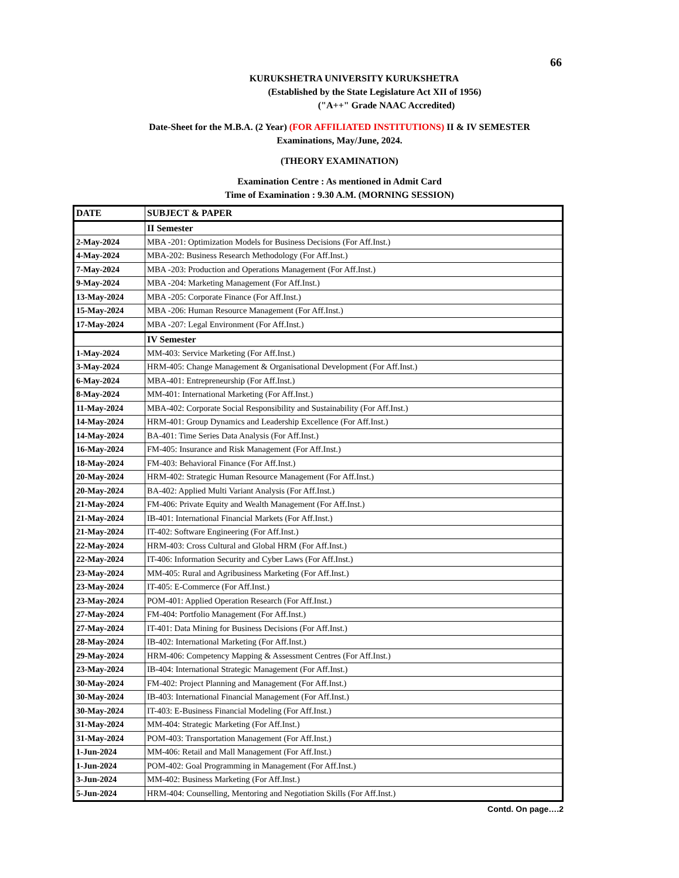66
KURUKSHETRA UNIVERSITY KURUKSHETRA
(Established by the State Legislature Act XII of 1956)
("A++" Grade NAAC Accredited)
Date-Sheet for the M.B.A. (2 Year) (FOR AFFILIATED INSTITUTIONS) II & IV SEMESTER
Examinations, May/June, 2024.
(THEORY EXAMINATION)
Examination Centre : As mentioned in Admit Card
Time of Examination : 9.30 A.M. (MORNING SESSION)
| DATE | SUBJECT & PAPER |
| --- | --- |
| | II Semester |
| 2-May-2024 | MBA -201: Optimization Models for Business Decisions (For Aff.Inst.) |
| 4-May-2024 | MBA-202: Business Research Methodology (For Aff.Inst.) |
| 7-May-2024 | MBA -203: Production and Operations Management (For Aff.Inst.) |
| 9-May-2024 | MBA -204: Marketing Management (For Aff.Inst.) |
| 13-May-2024 | MBA -205: Corporate Finance (For Aff.Inst.) |
| 15-May-2024 | MBA -206: Human Resource Management (For Aff.Inst.) |
| 17-May-2024 | MBA -207: Legal Environment (For Aff.Inst.) |
| | IV Semester |
| 1-May-2024 | MM-403: Service Marketing (For Aff.Inst.) |
| 3-May-2024 | HRM-405: Change Management & Organisational Development (For Aff.Inst.) |
| 6-May-2024 | MBA-401: Entrepreneurship (For Aff.Inst.) |
| 8-May-2024 | MM-401: International Marketing (For Aff.Inst.) |
| 11-May-2024 | MBA-402: Corporate Social Responsibility and Sustainability (For Aff.Inst.) |
| 14-May-2024 | HRM-401: Group Dynamics and Leadership Excellence (For Aff.Inst.) |
| 14-May-2024 | BA-401: Time Series Data Analysis (For Aff.Inst.) |
| 16-May-2024 | FM-405: Insurance and Risk Management (For Aff.Inst.) |
| 18-May-2024 | FM-403: Behavioral Finance (For Aff.Inst.) |
| 20-May-2024 | HRM-402: Strategic Human Resource Management (For Aff.Inst.) |
| 20-May-2024 | BA-402: Applied Multi Variant Analysis (For Aff.Inst.) |
| 21-May-2024 | FM-406: Private Equity and Wealth Management (For Aff.Inst.) |
| 21-May-2024 | IB-401: International Financial Markets (For Aff.Inst.) |
| 21-May-2024 | IT-402: Software Engineering (For Aff.Inst.) |
| 22-May-2024 | HRM-403: Cross Cultural and Global HRM (For Aff.Inst.) |
| 22-May-2024 | IT-406: Information Security and Cyber Laws (For Aff.Inst.) |
| 23-May-2024 | MM-405: Rural and Agribusiness Marketing (For Aff.Inst.) |
| 23-May-2024 | IT-405: E-Commerce (For Aff.Inst.) |
| 23-May-2024 | POM-401: Applied Operation Research (For Aff.Inst.) |
| 27-May-2024 | FM-404: Portfolio Management (For Aff.Inst.) |
| 27-May-2024 | IT-401: Data Mining for Business Decisions (For Aff.Inst.) |
| 28-May-2024 | IB-402: International Marketing (For Aff.Inst.) |
| 29-May-2024 | HRM-406: Competency Mapping & Assessment Centres (For Aff.Inst.) |
| 23-May-2024 | IB-404: International Strategic Management (For Aff.Inst.) |
| 30-May-2024 | FM-402: Project Planning and Management (For Aff.Inst.) |
| 30-May-2024 | IB-403: International Financial Management (For Aff.Inst.) |
| 30-May-2024 | IT-403: E-Business Financial Modeling (For Aff.Inst.) |
| 31-May-2024 | MM-404: Strategic Marketing (For Aff.Inst.) |
| 31-May-2024 | POM-403: Transportation Management (For Aff.Inst.) |
| 1-Jun-2024 | MM-406: Retail and Mall Management (For Aff.Inst.) |
| 1-Jun-2024 | POM-402: Goal Programming in Management (For Aff.Inst.) |
| 3-Jun-2024 | MM-402: Business Marketing (For Aff.Inst.) |
| 5-Jun-2024 | HRM-404: Counselling, Mentoring and Negotiation Skills (For Aff.Inst.) |
Contd. On page….2